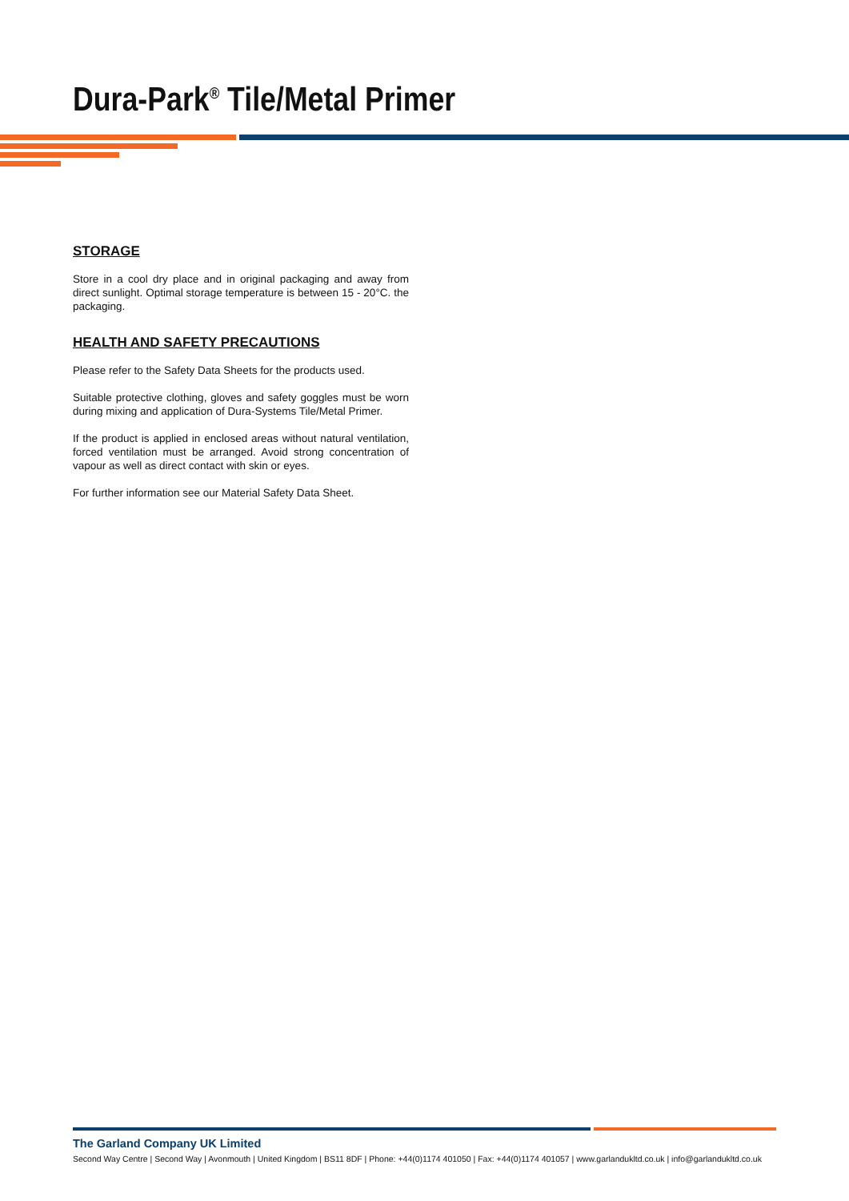Dura-Park<sup>®</sup> Tile/Metal Primer
STORAGE
Store in a cool dry place and in original packaging and away from direct sunlight. Optimal storage temperature is between 15 - 20°C. the packaging.
HEALTH AND SAFETY PRECAUTIONS
Please refer to the Safety Data Sheets for the products used.
Suitable protective clothing, gloves and safety goggles must be worn during mixing and application of Dura-Systems Tile/Metal Primer.
If the product is applied in enclosed areas without natural ventilation, forced ventilation must be arranged. Avoid strong concentration of vapour as well as direct contact with skin or eyes.
For further information see our Material Safety Data Sheet.
The Garland Company UK Limited
Second Way Centre | Second Way | Avonmouth | United Kingdom | BS11 8DF | Phone: +44(0)1174 401050 | Fax: +44(0)1174 401057 | www.garlandukltd.co.uk | info@garlandukltd.co.uk